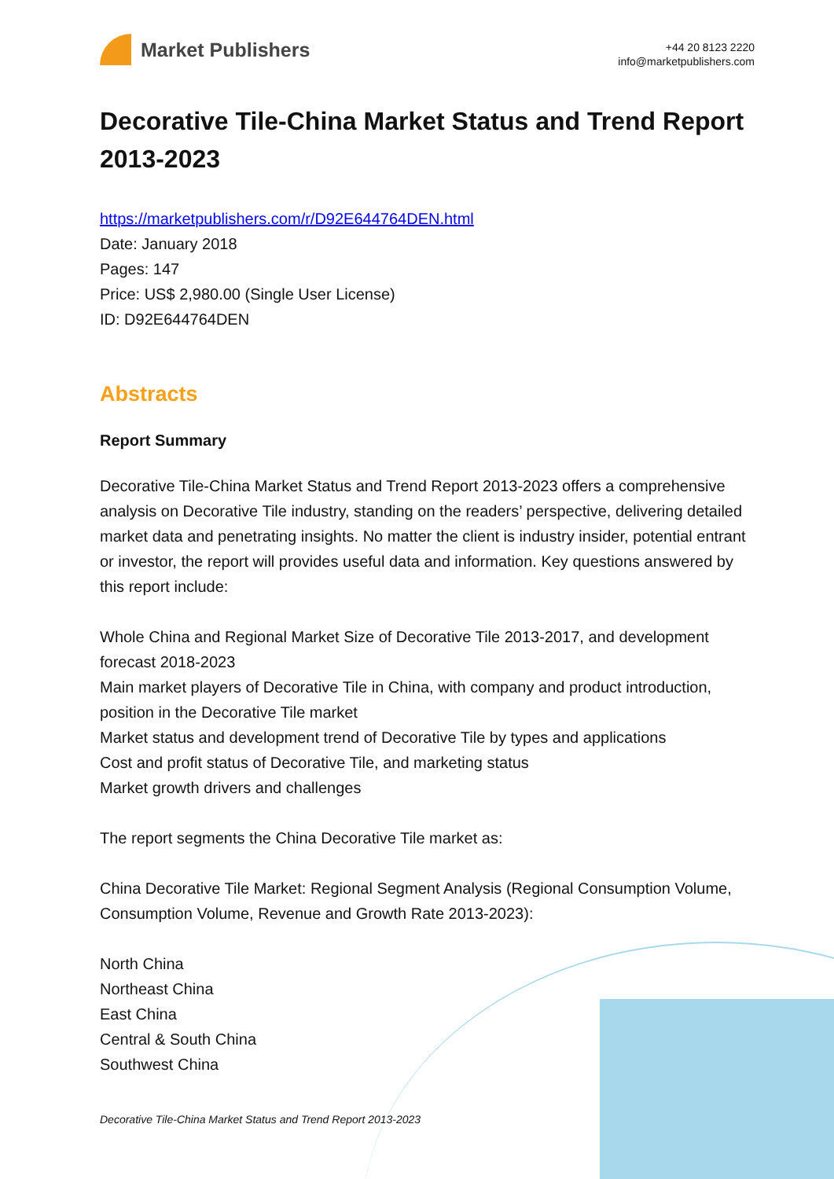Market Publishers
+44 20 8123 2220
info@marketpublishers.com
Decorative Tile-China Market Status and Trend Report 2013-2023
https://marketpublishers.com/r/D92E644764DEN.html
Date: January 2018
Pages: 147
Price: US$ 2,980.00 (Single User License)
ID: D92E644764DEN
Abstracts
Report Summary
Decorative Tile-China Market Status and Trend Report 2013-2023 offers a comprehensive analysis on Decorative Tile industry, standing on the readers’ perspective, delivering detailed market data and penetrating insights. No matter the client is industry insider, potential entrant or investor, the report will provides useful data and information. Key questions answered by this report include:
Whole China and Regional Market Size of Decorative Tile 2013-2017, and development forecast 2018-2023
Main market players of Decorative Tile in China, with company and product introduction, position in the Decorative Tile market
Market status and development trend of Decorative Tile by types and applications
Cost and profit status of Decorative Tile, and marketing status
Market growth drivers and challenges
The report segments the China Decorative Tile market as:
China Decorative Tile Market: Regional Segment Analysis (Regional Consumption Volume, Consumption Volume, Revenue and Growth Rate 2013-2023):
North China
Northeast China
East China
Central & South China
Southwest China
Decorative Tile-China Market Status and Trend Report 2013-2023